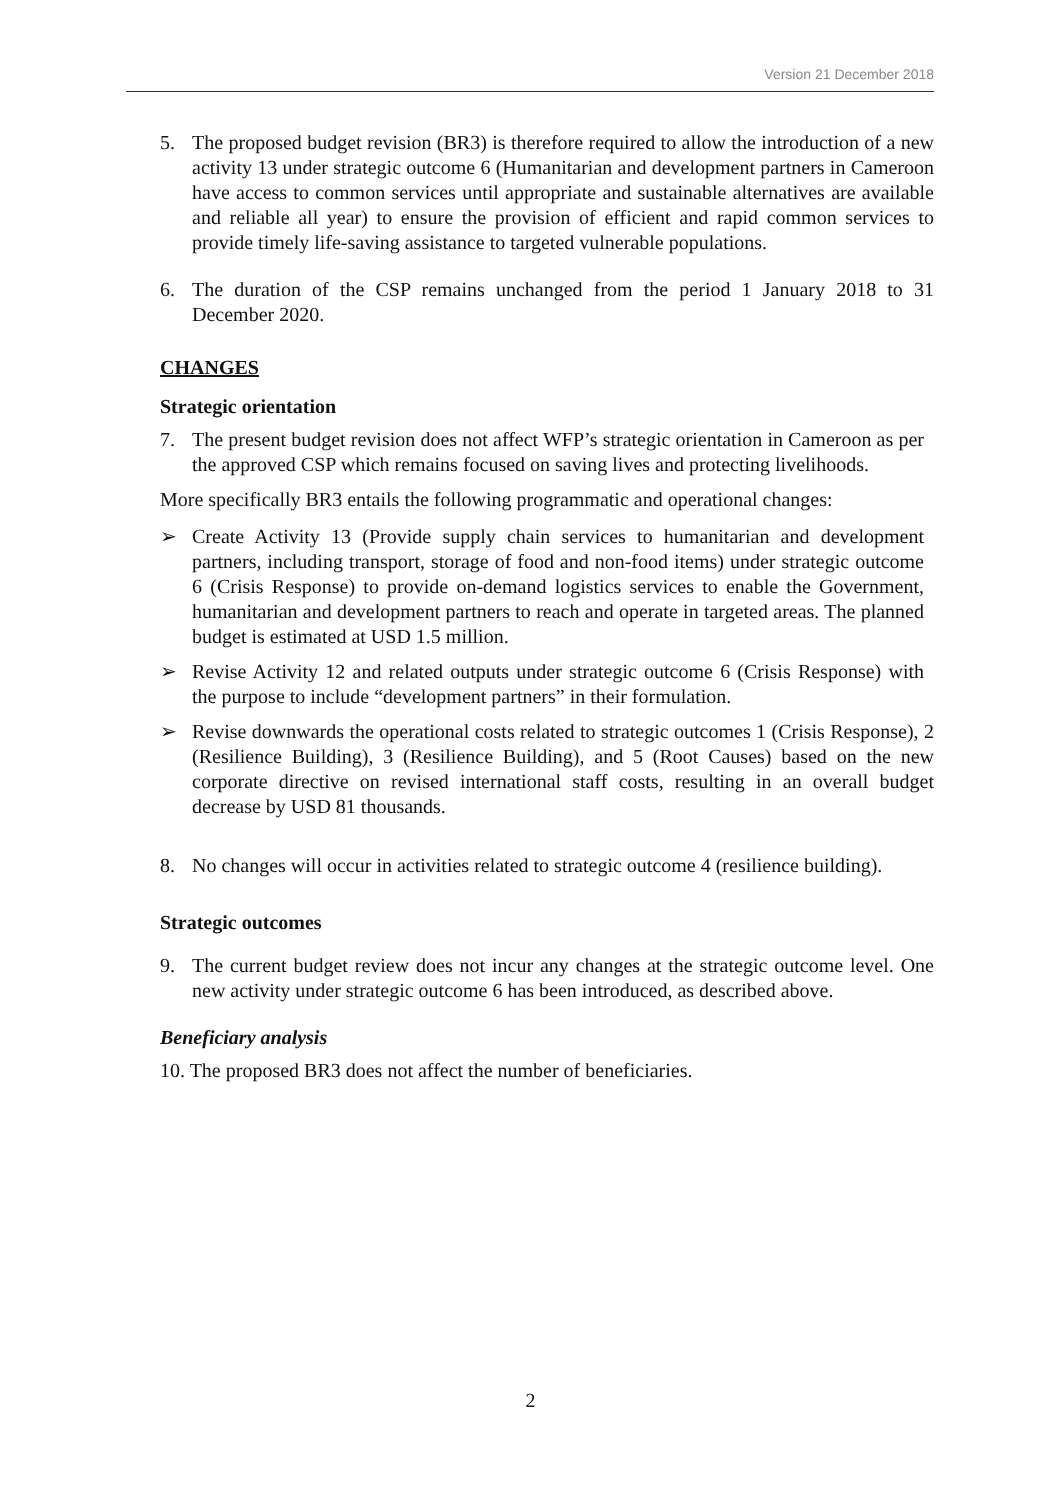Version 21 December 2018
5. The proposed budget revision (BR3) is therefore required to allow the introduction of a new activity 13 under strategic outcome 6 (Humanitarian and development partners in Cameroon have access to common services until appropriate and sustainable alternatives are available and reliable all year) to ensure the provision of efficient and rapid common services to provide timely life-saving assistance to targeted vulnerable populations.
6. The duration of the CSP remains unchanged from the period 1 January 2018 to 31 December 2020.
CHANGES
Strategic orientation
7. The present budget revision does not affect WFP’s strategic orientation in Cameroon as per the approved CSP which remains focused on saving lives and protecting livelihoods.
More specifically BR3 entails the following programmatic and operational changes:
➢ Create Activity 13 (Provide supply chain services to humanitarian and development partners, including transport, storage of food and non-food items) under strategic outcome 6 (Crisis Response) to provide on-demand logistics services to enable the Government, humanitarian and development partners to reach and operate in targeted areas. The planned budget is estimated at USD 1.5 million.
➢ Revise Activity 12 and related outputs under strategic outcome 6 (Crisis Response) with the purpose to include “development partners” in their formulation.
➢ Revise downwards the operational costs related to strategic outcomes 1 (Crisis Response), 2 (Resilience Building), 3 (Resilience Building), and 5 (Root Causes) based on the new corporate directive on revised international staff costs, resulting in an overall budget decrease by USD 81 thousands.
8. No changes will occur in activities related to strategic outcome 4 (resilience building).
Strategic outcomes
9. The current budget review does not incur any changes at the strategic outcome level. One new activity under strategic outcome 6 has been introduced, as described above.
Beneficiary analysis
10. The proposed BR3 does not affect the number of beneficiaries.
2